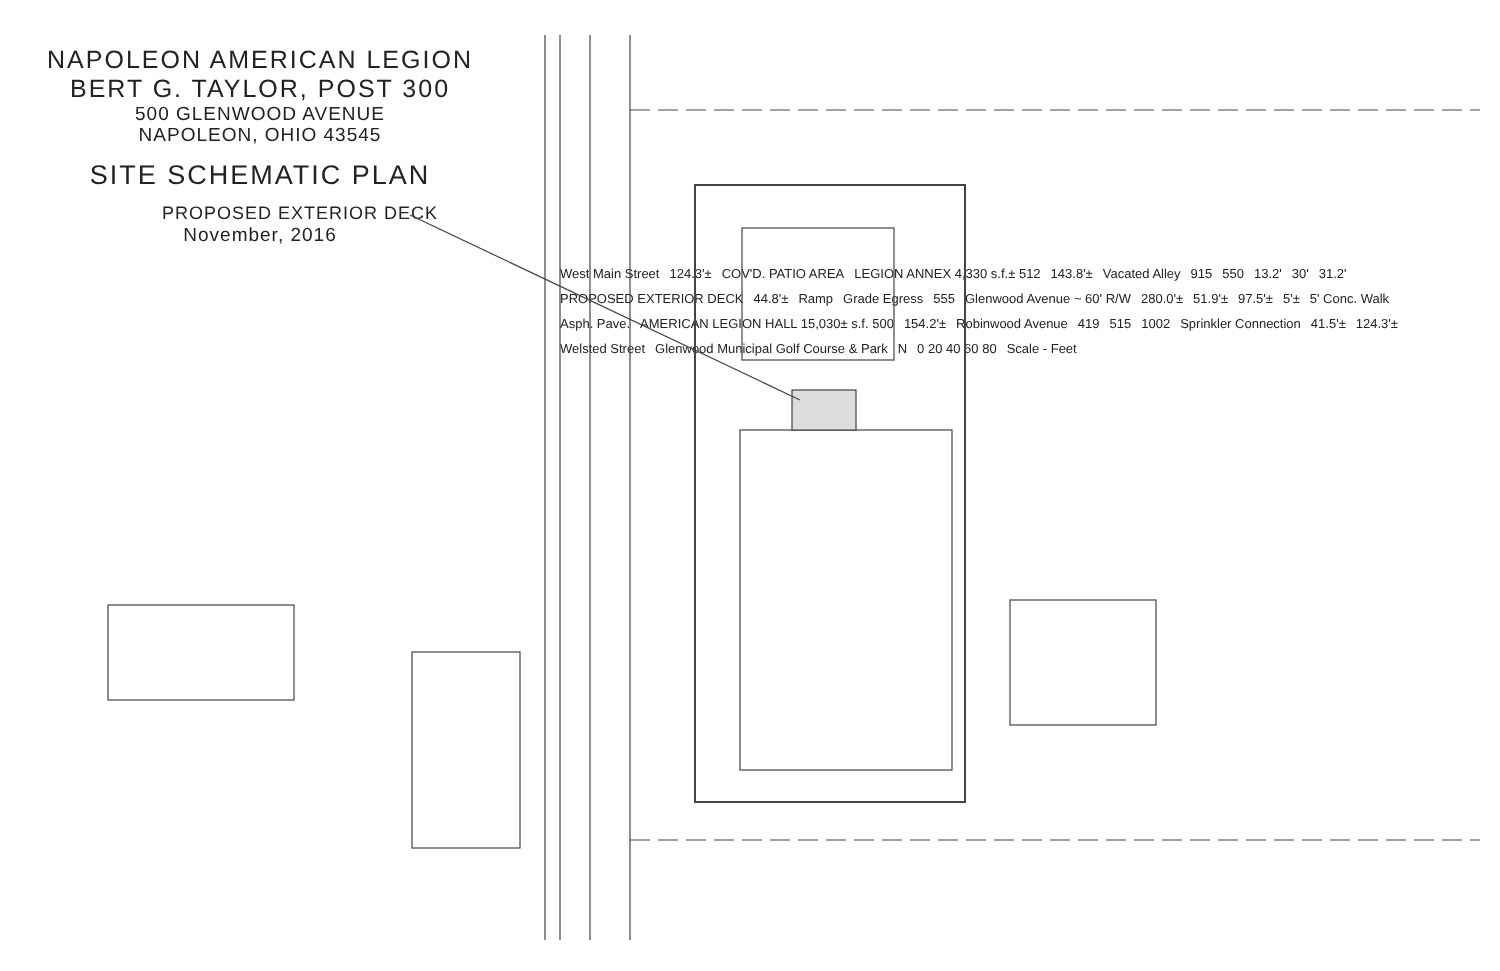NAPOLEON AMERICAN LEGION
BERT G. TAYLOR, POST 300
500 GLENWOOD AVENUE
NAPOLEON, OHIO 43545
SITE SCHEMATIC PLAN
PROPOSED EXTERIOR DECK
November, 2016
West Main Street 124.3'± COV'D. PATIO AREA LEGION ANNEX 4,330 s.f.± 512 143.8'± Vacated Alley 915 550 13.2' 30' 31.2' PROPOSED EXTERIOR DECK 44.8'± Ramp Grade Egress 555 Glenwood Avenue ~ 60' R/W 280.0'± 51.9'± 97.5'± 5'± 5' Conc. Walk Asph. Pave. AMERICAN LEGION HALL 15,030± s.f. 500 154.2'± Robinwood Avenue 419 515 1002 Sprinkler Connection 41.5'± 124.3'± Welsted Street Glenwood Municipal Golf Course & Park N 0 20 40 60 80 Scale - Feet